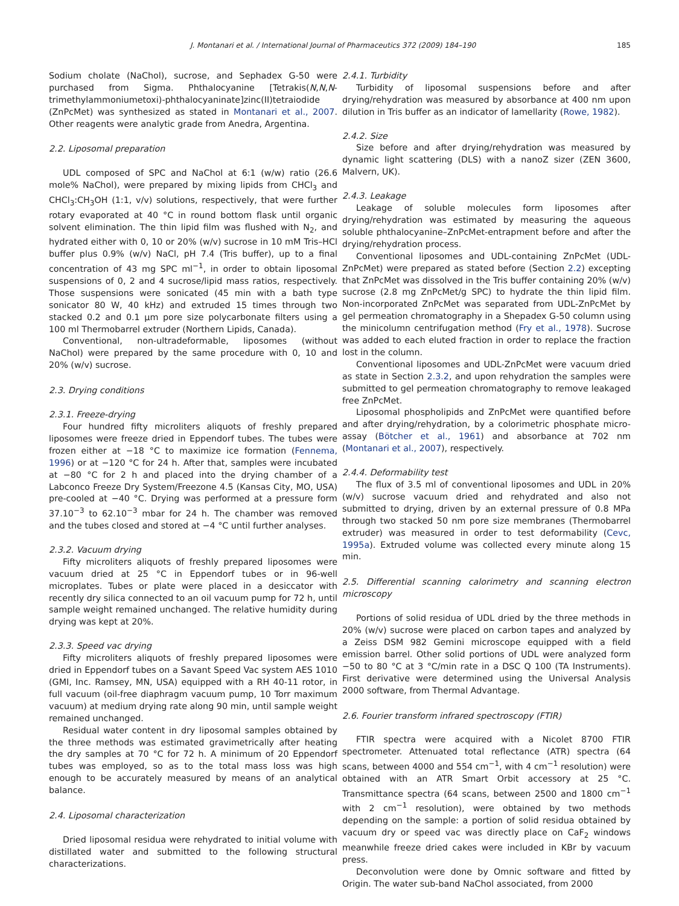J. Montanari et al. / International Journal of Pharmaceutics 372 (2009) 184–190 185
Sodium cholate (NaChol), sucrose, and Sephadex G-50 were purchased from Sigma. Phthalocyanine [Tetrakis(N,N,N-trimethylammoniumetoxi)-phthalocyaninate]zinc(II)tetraiodide (ZnPcMet) was synthesized as stated in Montanari et al., 2007. Other reagents were analytic grade from Anedra, Argentina.
2.2. Liposomal preparation
UDL composed of SPC and NaChol at 6:1 (w/w) ratio (26.6 mole% NaChol), were prepared by mixing lipids from CHCl<sub>3</sub> and CHCl<sub>3</sub>:CH<sub>3</sub>OH (1:1, v/v) solutions, respectively, that were further rotary evaporated at 40 °C in round bottom flask until organic solvent elimination. The thin lipid film was flushed with N<sub>2</sub>, and hydrated either with 0, 10 or 20% (w/v) sucrose in 10 mM Tris–HCl buffer plus 0.9% (w/v) NaCl, pH 7.4 (Tris buffer), up to a final concentration of 43 mg SPC ml<sup>−1</sup>, in order to obtain liposomal suspensions of 0, 2 and 4 sucrose/lipid mass ratios, respectively. Those suspensions were sonicated (45 min with a bath type sonicator 80 W, 40 kHz) and extruded 15 times through two stacked 0.2 and 0.1 μm pore size polycarbonate filters using a 100 ml Thermobarrel extruder (Northern Lipids, Canada).
Conventional, non-ultradeformable, liposomes (without NaChol) were prepared by the same procedure with 0, 10 and 20% (w/v) sucrose.
2.3. Drying conditions
2.3.1. Freeze-drying
Four hundred fifty microliters aliquots of freshly prepared liposomes were freeze dried in Eppendorf tubes. The tubes were frozen either at −18 °C to maximize ice formation (Fennema, 1996) or at −120 °C for 24 h. After that, samples were incubated at −80 °C for 2 h and placed into the drying chamber of a Labconco Freeze Dry System/Freezone 4.5 (Kansas City, MO, USA) pre-cooled at −40 °C. Drying was performed at a pressure form 37.10<sup>−3</sup> to 62.10<sup>−3</sup> mbar for 24 h. The chamber was removed and the tubes closed and stored at −4 °C until further analyses.
2.3.2. Vacuum drying
Fifty microliters aliquots of freshly prepared liposomes were vacuum dried at 25 °C in Eppendorf tubes or in 96-well microplates. Tubes or plate were placed in a desiccator with recently dry silica connected to an oil vacuum pump for 72 h, until sample weight remained unchanged. The relative humidity during drying was kept at 20%.
2.3.3. Speed vac drying
Fifty microliters aliquots of freshly prepared liposomes were dried in Eppendorf tubes on a Savant Speed Vac system AES 1010 (GMI, Inc. Ramsey, MN, USA) equipped with a RH 40-11 rotor, in full vacuum (oil-free diaphragm vacuum pump, 10 Torr maximum vacuum) at medium drying rate along 90 min, until sample weight remained unchanged.
Residual water content in dry liposomal samples obtained by the three methods was estimated gravimetrically after heating the dry samples at 70 °C for 72 h. A minimum of 20 Eppendorf tubes was employed, so as to the total mass loss was high enough to be accurately measured by means of an analytical balance.
2.4. Liposomal characterization
Dried liposomal residua were rehydrated to initial volume with distillated water and submitted to the following structural characterizations.
2.4.1. Turbidity
Turbidity of liposomal suspensions before and after drying/rehydration was measured by absorbance at 400 nm upon dilution in Tris buffer as an indicator of lamellarity (Rowe, 1982).
2.4.2. Size
Size before and after drying/rehydration was measured by dynamic light scattering (DLS) with a nanoZ sizer (ZEN 3600, Malvern, UK).
2.4.3. Leakage
Leakage of soluble molecules form liposomes after drying/rehydration was estimated by measuring the aqueous soluble phthalocyanine–ZnPcMet-entrapment before and after the drying/rehydration process.
Conventional liposomes and UDL-containing ZnPcMet (UDL-ZnPcMet) were prepared as stated before (Section 2.2) excepting that ZnPcMet was dissolved in the Tris buffer containing 20% (w/v) sucrose (2.8 mg ZnPcMet/g SPC) to hydrate the thin lipid film. Non-incorporated ZnPcMet was separated from UDL-ZnPcMet by gel permeation chromatography in a Shepadex G-50 column using the minicolumn centrifugation method (Fry et al., 1978). Sucrose was added to each eluted fraction in order to replace the fraction lost in the column.
Conventional liposomes and UDL-ZnPcMet were vacuum dried as state in Section 2.3.2, and upon rehydration the samples were submitted to gel permeation chromatography to remove leakaged free ZnPcMet.
Liposomal phospholipids and ZnPcMet were quantified before and after drying/rehydration, by a colorimetric phosphate micro-assay (Bötcher et al., 1961) and absorbance at 702 nm (Montanari et al., 2007), respectively.
2.4.4. Deformability test
The flux of 3.5 ml of conventional liposomes and UDL in 20% (w/v) sucrose vacuum dried and rehydrated and also not submitted to drying, driven by an external pressure of 0.8 MPa through two stacked 50 nm pore size membranes (Thermobarrel extruder) was measured in order to test deformability (Cevc, 1995a). Extruded volume was collected every minute along 15 min.
2.5. Differential scanning calorimetry and scanning electron microscopy
Portions of solid residua of UDL dried by the three methods in 20% (w/v) sucrose were placed on carbon tapes and analyzed by a Zeiss DSM 982 Gemini microscope equipped with a field emission barrel. Other solid portions of UDL were analyzed form −50 to 80 °C at 3 °C/min rate in a DSC Q 100 (TA Instruments). First derivative were determined using the Universal Analysis 2000 software, from Thermal Advantage.
2.6. Fourier transform infrared spectroscopy (FTIR)
FTIR spectra were acquired with a Nicolet 8700 FTIR spectrometer. Attenuated total reflectance (ATR) spectra (64 scans, between 4000 and 554 cm<sup>−1</sup>, with 4 cm<sup>−1</sup> resolution) were obtained with an ATR Smart Orbit accessory at 25 °C. Transmittance spectra (64 scans, between 2500 and 1800 cm<sup>−1</sup> with 2 cm<sup>−1</sup> resolution), were obtained by two methods depending on the sample: a portion of solid residua obtained by vacuum dry or speed vac was directly place on CaF<sub>2</sub> windows meanwhile freeze dried cakes were included in KBr by vacuum press.
Deconvolution were done by Omnic software and fitted by Origin. The water sub-band NaChol associated, from 2000